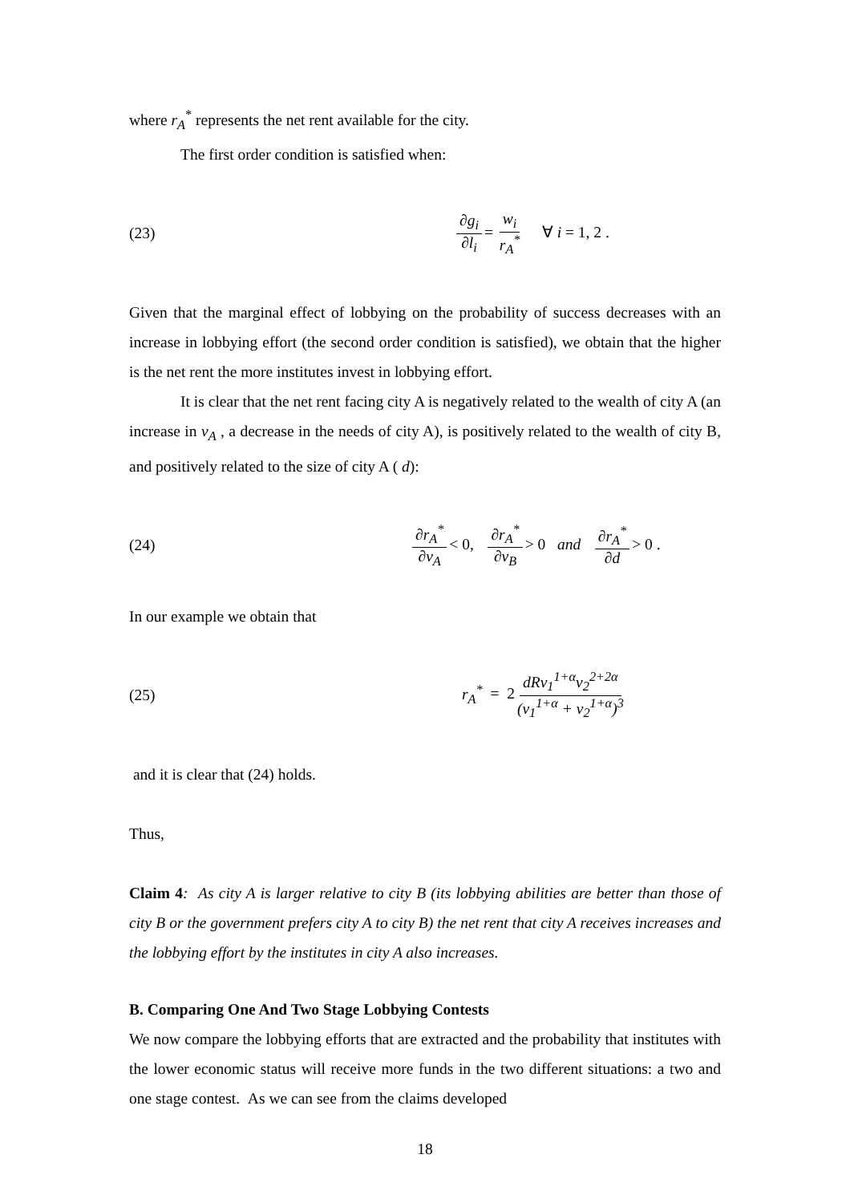where r<sub>A</sub><sup>*</sup> represents the net rent available for the city.
The first order condition is satisfied when:
(23) ∂g<sub>i</sub> ∂l<sub>i</sub> = w<sub>i</sub> r<sub>A</sub><sup>*</sup> ∀ i = 1, 2 .
Given that the marginal effect of lobbying on the probability of success decreases with an increase in lobbying effort (the second order condition is satisfied), we obtain that the higher is the net rent the more institutes invest in lobbying effort.
It is clear that the net rent facing city A is negatively related to the wealth of city A (an increase in v<sub>A</sub> , a decrease in the needs of city A), is positively related to the wealth of city B, and positively related to the size of city A ( d):
(24) ∂r<sub>A</sub><sup>*</sup> ∂v<sub>A</sub> < 0, ∂r<sub>A</sub><sup>*</sup> ∂v<sub>B</sub> > 0 and ∂r<sub>A</sub><sup>*</sup> ∂d > 0 .
In our example we obtain that
(25) r<sub>A</sub><sup>*</sup> = 2 dRv<sub>1</sub><sup>1+α</sup>v<sub>2</sub><sup>2+2α</sup> (v<sub>1</sub><sup>1+α</sup> + v<sub>2</sub><sup>1+α</sup>)<sup>3</sup>
and it is clear that (24) holds.
Thus,
Claim 4: As city A is larger relative to city B (its lobbying abilities are better than those of city B or the government prefers city A to city B) the net rent that city A receives increases and the lobbying effort by the institutes in city A also increases.
B. Comparing One And Two Stage Lobbying Contests
We now compare the lobbying efforts that are extracted and the probability that institutes with the lower economic status will receive more funds in the two different situations: a two and one stage contest. As we can see from the claims developed
18